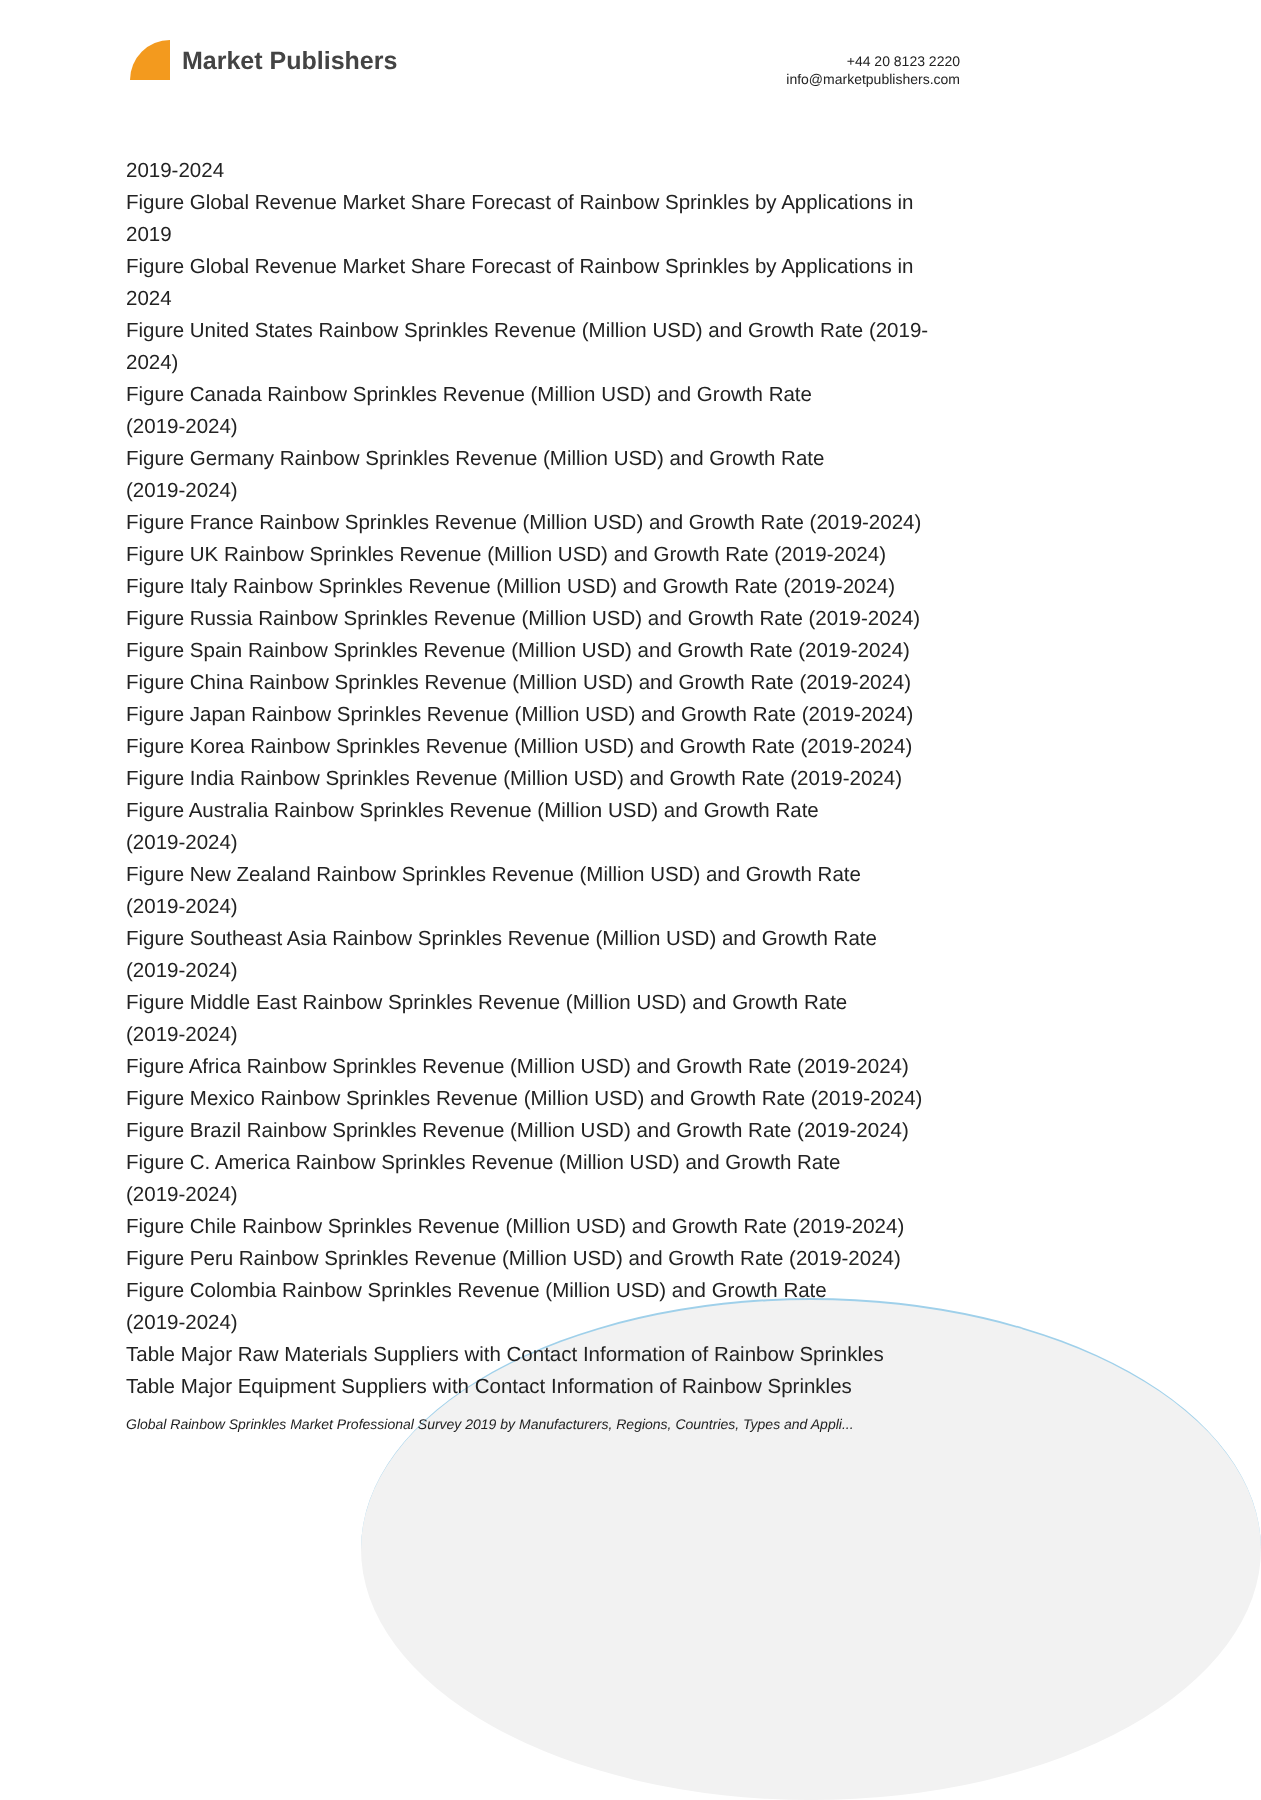Market Publishers
+44 20 8123 2220
info@marketpublishers.com
2019-2024
Figure Global Revenue Market Share Forecast of Rainbow Sprinkles by Applications in 2019
Figure Global Revenue Market Share Forecast of Rainbow Sprinkles by Applications in 2024
Figure United States Rainbow Sprinkles Revenue (Million USD) and Growth Rate (2019-2024)
Figure Canada Rainbow Sprinkles Revenue (Million USD) and Growth Rate
(2019-2024)
Figure Germany Rainbow Sprinkles Revenue (Million USD) and Growth Rate
(2019-2024)
Figure France Rainbow Sprinkles Revenue (Million USD) and Growth Rate (2019-2024)
Figure UK Rainbow Sprinkles Revenue (Million USD) and Growth Rate (2019-2024)
Figure Italy Rainbow Sprinkles Revenue (Million USD) and Growth Rate (2019-2024)
Figure Russia Rainbow Sprinkles Revenue (Million USD) and Growth Rate (2019-2024)
Figure Spain Rainbow Sprinkles Revenue (Million USD) and Growth Rate (2019-2024)
Figure China Rainbow Sprinkles Revenue (Million USD) and Growth Rate (2019-2024)
Figure Japan Rainbow Sprinkles Revenue (Million USD) and Growth Rate (2019-2024)
Figure Korea Rainbow Sprinkles Revenue (Million USD) and Growth Rate (2019-2024)
Figure India Rainbow Sprinkles Revenue (Million USD) and Growth Rate (2019-2024)
Figure Australia Rainbow Sprinkles Revenue (Million USD) and Growth Rate
(2019-2024)
Figure New Zealand Rainbow Sprinkles Revenue (Million USD) and Growth Rate
(2019-2024)
Figure Southeast Asia Rainbow Sprinkles Revenue (Million USD) and Growth Rate
(2019-2024)
Figure Middle East Rainbow Sprinkles Revenue (Million USD) and Growth Rate
(2019-2024)
Figure Africa Rainbow Sprinkles Revenue (Million USD) and Growth Rate (2019-2024)
Figure Mexico Rainbow Sprinkles Revenue (Million USD) and Growth Rate (2019-2024)
Figure Brazil Rainbow Sprinkles Revenue (Million USD) and Growth Rate (2019-2024)
Figure C. America Rainbow Sprinkles Revenue (Million USD) and Growth Rate
(2019-2024)
Figure Chile Rainbow Sprinkles Revenue (Million USD) and Growth Rate (2019-2024)
Figure Peru Rainbow Sprinkles Revenue (Million USD) and Growth Rate (2019-2024)
Figure Colombia Rainbow Sprinkles Revenue (Million USD) and Growth Rate
(2019-2024)
Table Major Raw Materials Suppliers with Contact Information of Rainbow Sprinkles
Table Major Equipment Suppliers with Contact Information of Rainbow Sprinkles
Global Rainbow Sprinkles Market Professional Survey 2019 by Manufacturers, Regions, Countries, Types and Appli...